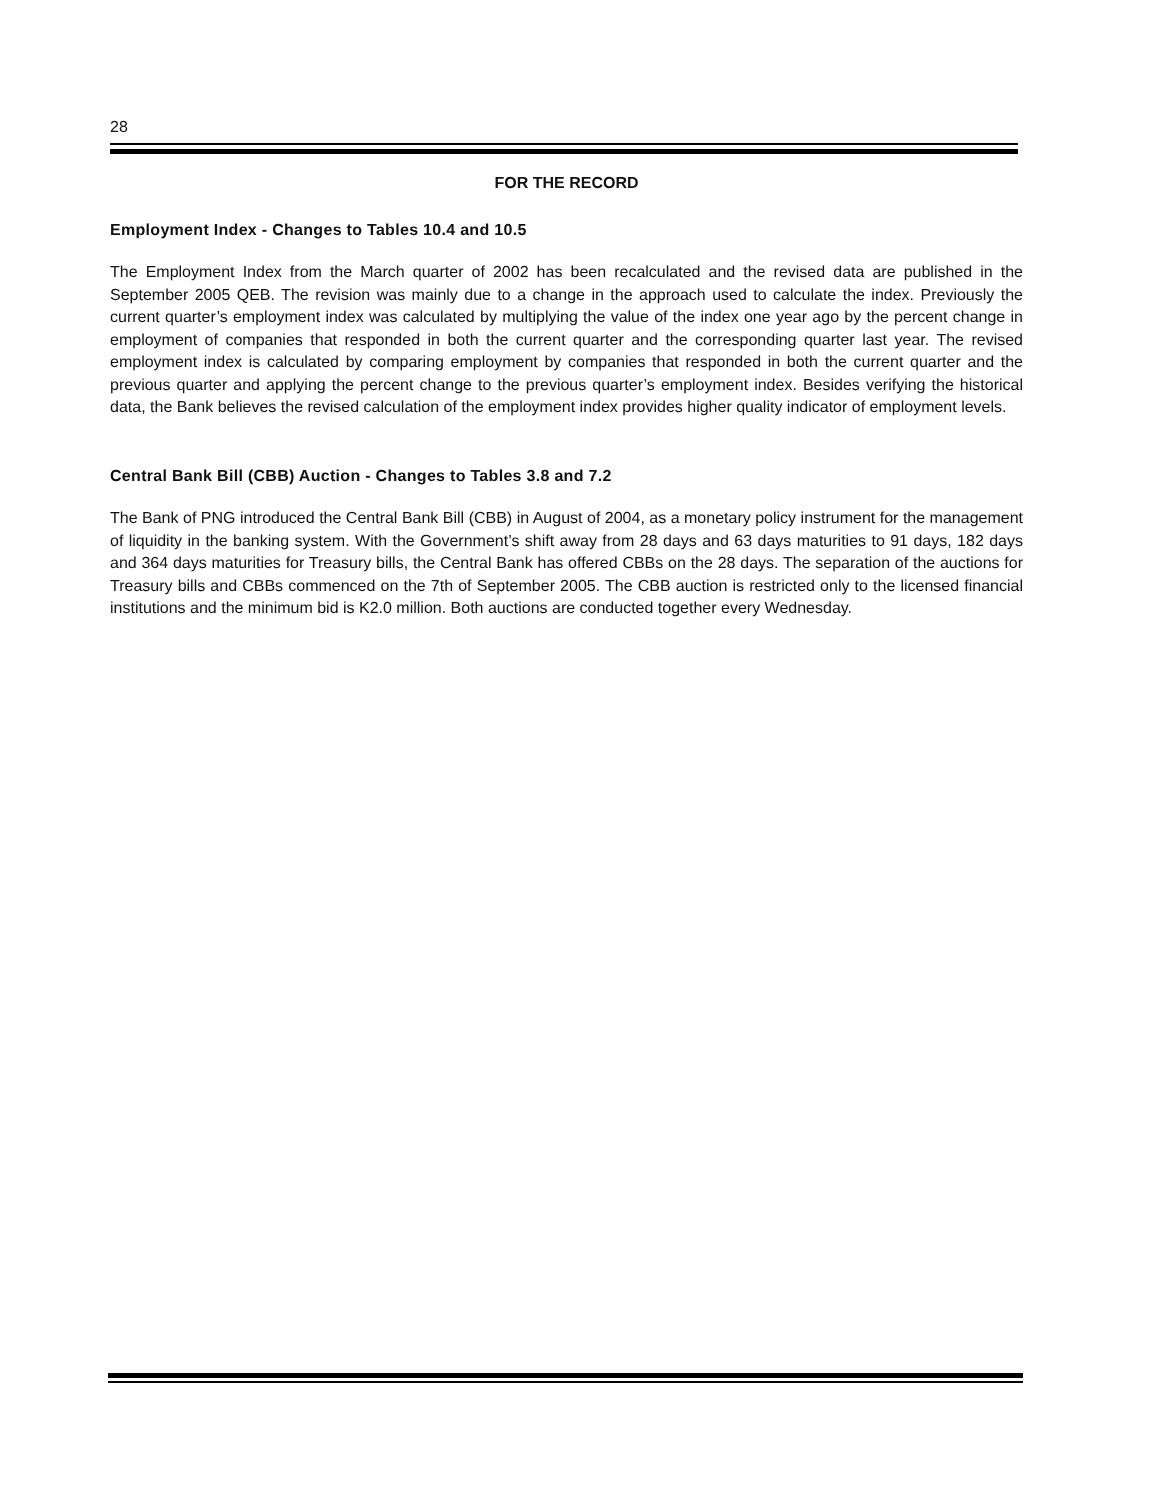28
FOR THE RECORD
Employment Index - Changes to Tables 10.4 and 10.5
The Employment Index from the March quarter of 2002 has been recalculated and the revised data are published in the September 2005 QEB. The revision was mainly due to a change in the approach used to calculate the index. Previously the current quarter’s employment index was calculated by multiplying the value of the index one year ago by the percent change in employment of companies that responded in both the current quarter and the corresponding quarter last year. The revised employment index is calculated by comparing employment by companies that responded in both the current quarter and the previous quarter and applying the percent change to the previous quarter’s employment index. Besides verifying the historical data, the Bank believes the revised calculation of the employment index provides higher quality indicator of employment levels.
Central Bank Bill (CBB) Auction - Changes to Tables 3.8 and 7.2
The Bank of PNG introduced the Central Bank Bill (CBB) in August of 2004, as a monetary policy instrument for the management of liquidity in the banking system. With the Government’s shift away from 28 days and 63 days maturities to 91 days, 182 days and 364 days maturities for Treasury bills, the Central Bank has offered CBBs on the 28 days. The separation of the auctions for Treasury bills and CBBs commenced on the 7th of September 2005. The CBB auction is restricted only to the licensed financial institutions and the minimum bid is K2.0 million. Both auctions are conducted together every Wednesday.